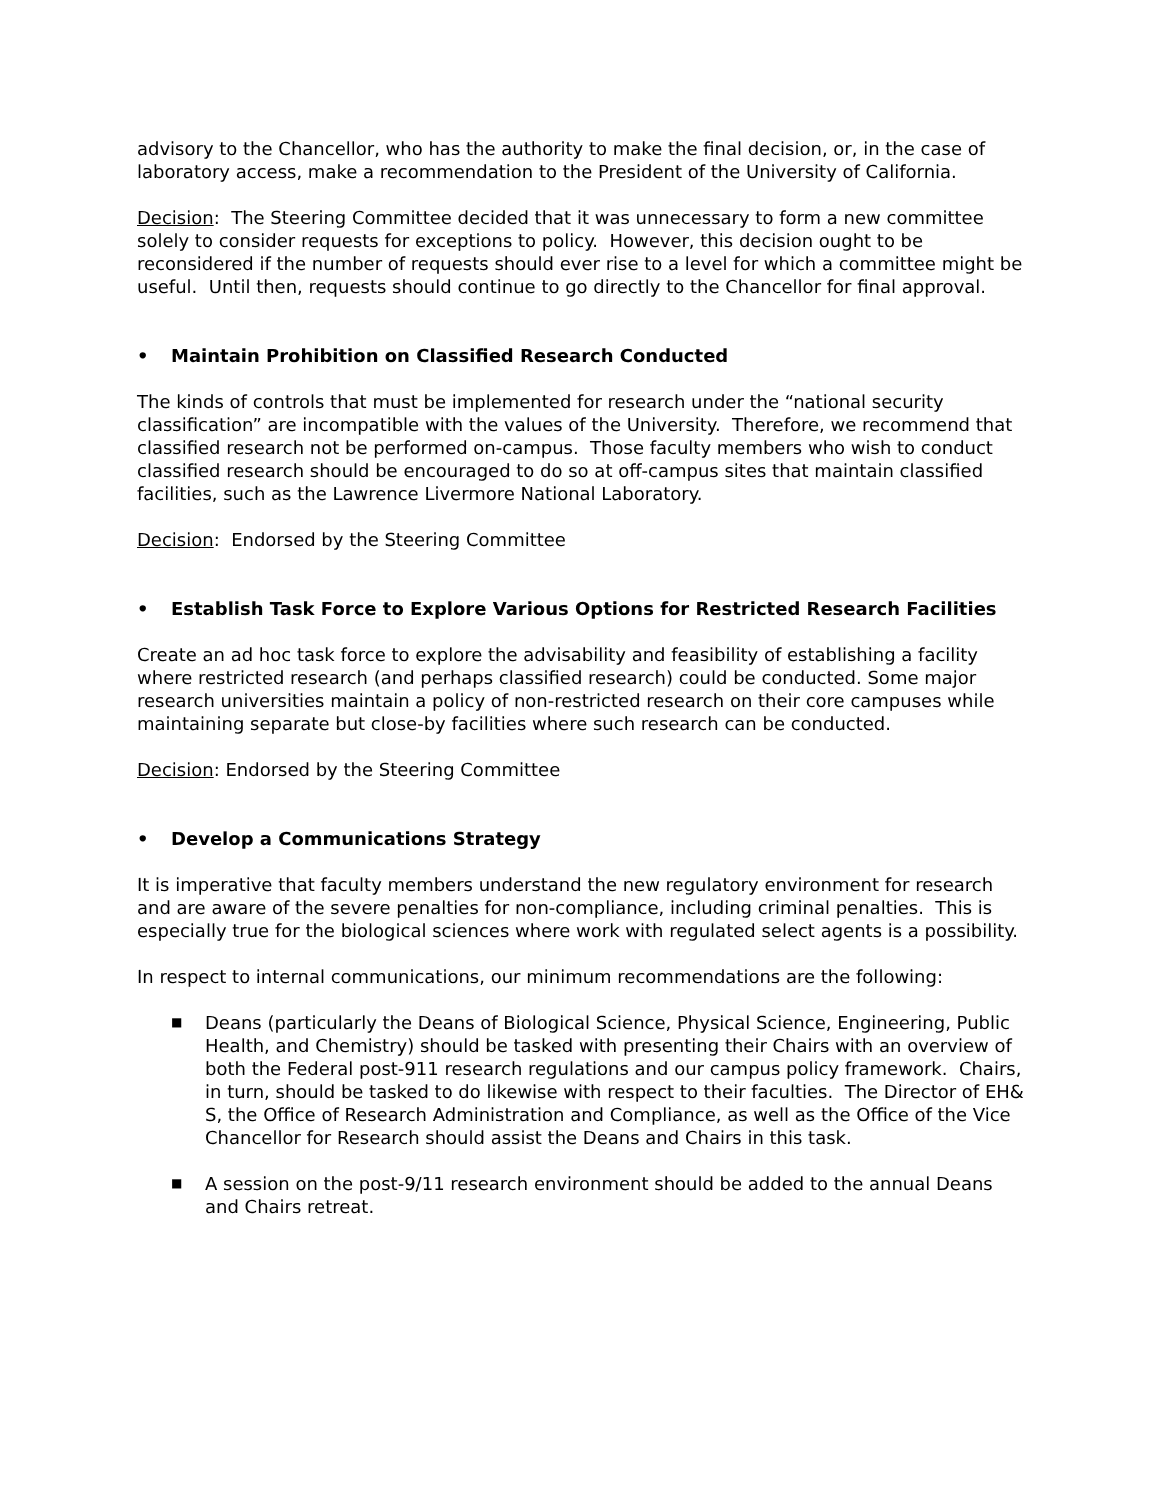advisory to the Chancellor, who has the authority to make the final decision, or, in the case of laboratory access, make a recommendation to the President of the University of California.
Decision: The Steering Committee decided that it was unnecessary to form a new committee solely to consider requests for exceptions to policy. However, this decision ought to be reconsidered if the number of requests should ever rise to a level for which a committee might be useful. Until then, requests should continue to go directly to the Chancellor for final approval.
• Maintain Prohibition on Classified Research Conducted
The kinds of controls that must be implemented for research under the “national security classification” are incompatible with the values of the University. Therefore, we recommend that classified research not be performed on-campus. Those faculty members who wish to conduct classified research should be encouraged to do so at off-campus sites that maintain classified facilities, such as the Lawrence Livermore National Laboratory.
Decision: Endorsed by the Steering Committee
• Establish Task Force to Explore Various Options for Restricted Research Facilities
Create an ad hoc task force to explore the advisability and feasibility of establishing a facility where restricted research (and perhaps classified research) could be conducted. Some major research universities maintain a policy of non-restricted research on their core campuses while maintaining separate but close-by facilities where such research can be conducted.
Decision: Endorsed by the Steering Committee
• Develop a Communications Strategy
It is imperative that faculty members understand the new regulatory environment for research and are aware of the severe penalties for non-compliance, including criminal penalties. This is especially true for the biological sciences where work with regulated select agents is a possibility.
In respect to internal communications, our minimum recommendations are the following:
■ Deans (particularly the Deans of Biological Science, Physical Science, Engineering, Public Health, and Chemistry) should be tasked with presenting their Chairs with an overview of both the Federal post-911 research regulations and our campus policy framework. Chairs, in turn, should be tasked to do likewise with respect to their faculties. The Director of EH& S, the Office of Research Administration and Compliance, as well as the Office of the Vice Chancellor for Research should assist the Deans and Chairs in this task.
■ A session on the post-9/11 research environment should be added to the annual Deans and Chairs retreat.